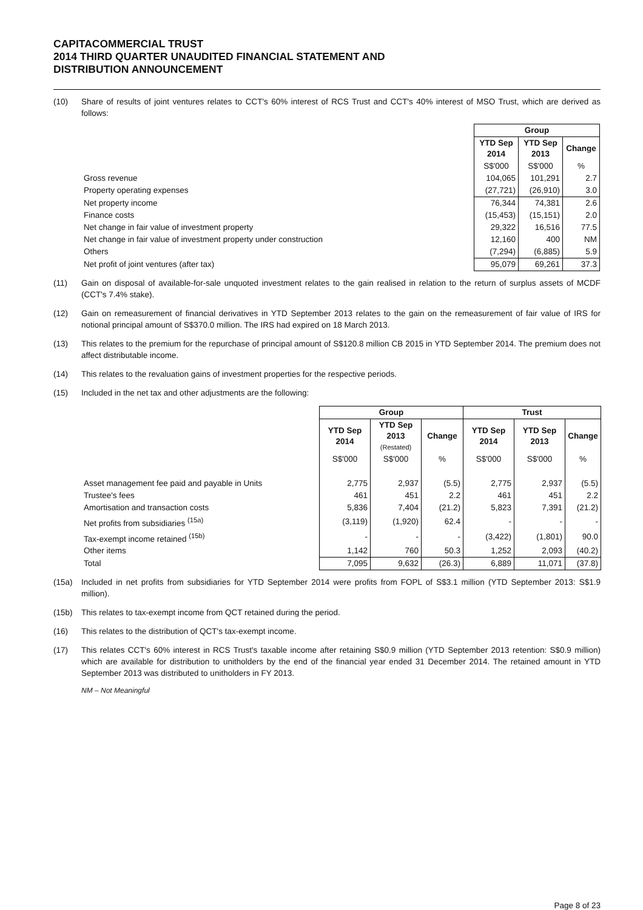CAPITACOMMERCIAL TRUST
2014 THIRD QUARTER UNAUDITED FINANCIAL STATEMENT AND
DISTRIBUTION ANNOUNCEMENT
(10) Share of results of joint ventures relates to CCT's 60% interest of RCS Trust and CCT's 40% interest of MSO Trust, which are derived as follows:
| | Group | | |
| | YTD Sep 2014 | YTD Sep 2013 | Change |
| | S$'000 | S$'000 | % |
| Gross revenue | 104,065 | 101,291 | 2.7 |
| Property operating expenses | (27,721) | (26,910) | 3.0 |
| Net property income | 76,344 | 74,381 | 2.6 |
| Finance costs | (15,453) | (15,151) | 2.0 |
| Net change in fair value of investment property | 29,322 | 16,516 | 77.5 |
| Net change in fair value of investment property under construction | 12,160 | 400 | NM |
| Others | (7,294) | (6,885) | 5.9 |
| Net profit of joint ventures (after tax) | 95,079 | 69,261 | 37.3 |
(11) Gain on disposal of available-for-sale unquoted investment relates to the gain realised in relation to the return of surplus assets of MCDF (CCT's 7.4% stake).
(12) Gain on remeasurement of financial derivatives in YTD September 2013 relates to the gain on the remeasurement of fair value of IRS for notional principal amount of S$370.0 million. The IRS had expired on 18 March 2013.
(13) This relates to the premium for the repurchase of principal amount of S$120.8 million CB 2015 in YTD September 2014. The premium does not affect distributable income.
(14) This relates to the revaluation gains of investment properties for the respective periods.
(15) Included in the net tax and other adjustments are the following:
| | Group | | | Trust | | |
| | YTD Sep 2014 | YTD Sep 2013 (Restated) | Change | YTD Sep 2014 | YTD Sep 2013 | Change |
| | S$'000 | S$'000 | % | S$'000 | S$'000 | % |
| Asset management fee paid and payable in Units | 2,775 | 2,937 | (5.5) | 2,775 | 2,937 | (5.5) |
| Trustee's fees | 461 | 451 | 2.2 | 461 | 451 | 2.2 |
| Amortisation and transaction costs | 5,836 | 7,404 | (21.2) | 5,823 | 7,391 | (21.2) |
| Net profits from subsidiaries <sup>(15a)</sup> | (3,119) | (1,920) | 62.4 | - | - | - |
| Tax-exempt income retained <sup>(15b)</sup> | - | - | - | (3,422) | (1,801) | 90.0 |
| Other items | 1,142 | 760 | 50.3 | 1,252 | 2,093 | (40.2) |
| Total | 7,095 | 9,632 | (26.3) | 6,889 | 11,071 | (37.8) |
(15a) Included in net profits from subsidiaries for YTD September 2014 were profits from FOPL of S$3.1 million (YTD September 2013: S$1.9 million).
(15b) This relates to tax-exempt income from QCT retained during the period.
(16) This relates to the distribution of QCT's tax-exempt income.
(17) This relates CCT's 60% interest in RCS Trust's taxable income after retaining S$0.9 million (YTD September 2013 retention: S$0.9 million) which are available for distribution to unitholders by the end of the financial year ended 31 December 2014. The retained amount in YTD September 2013 was distributed to unitholders in FY 2013.
NM – Not Meaningful
Page 8 of 23